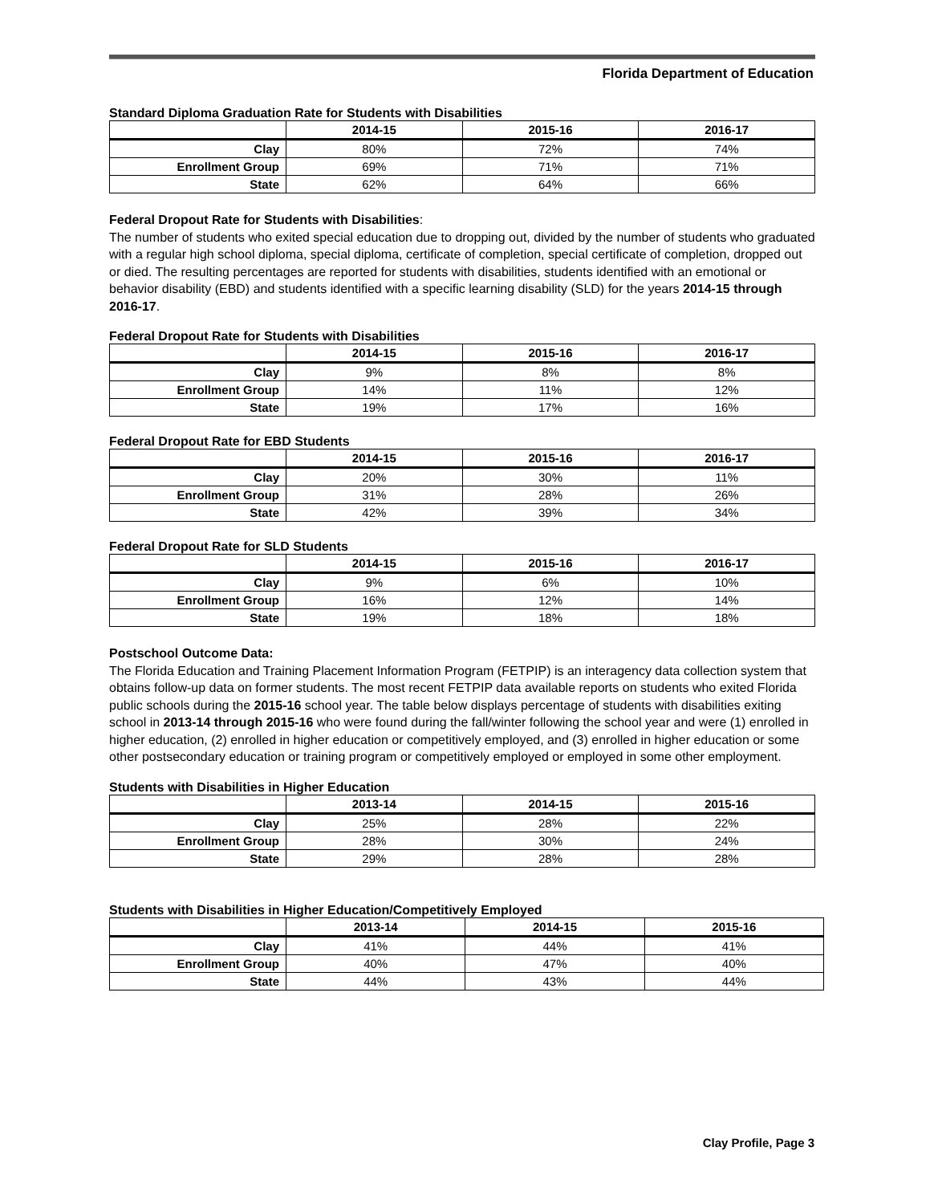Florida Department of Education
Standard Diploma Graduation Rate for Students with Disabilities
| | 2014-15 | 2015-16 | 2016-17 |
| --- | --- | --- | --- |
| Clay | 80% | 72% | 74% |
| Enrollment Group | 69% | 71% | 71% |
| State | 62% | 64% | 66% |
Federal Dropout Rate for Students with Disabilities:
The number of students who exited special education due to dropping out, divided by the number of students who graduated with a regular high school diploma, special diploma, certificate of completion, special certificate of completion, dropped out or died. The resulting percentages are reported for students with disabilities, students identified with an emotional or behavior disability (EBD) and students identified with a specific learning disability (SLD) for the years 2014-15 through 2016-17.
Federal Dropout Rate for Students with Disabilities
| | 2014-15 | 2015-16 | 2016-17 |
| --- | --- | --- | --- |
| Clay | 9% | 8% | 8% |
| Enrollment Group | 14% | 11% | 12% |
| State | 19% | 17% | 16% |
Federal Dropout Rate for EBD Students
| | 2014-15 | 2015-16 | 2016-17 |
| --- | --- | --- | --- |
| Clay | 20% | 30% | 11% |
| Enrollment Group | 31% | 28% | 26% |
| State | 42% | 39% | 34% |
Federal Dropout Rate for SLD Students
| | 2014-15 | 2015-16 | 2016-17 |
| --- | --- | --- | --- |
| Clay | 9% | 6% | 10% |
| Enrollment Group | 16% | 12% | 14% |
| State | 19% | 18% | 18% |
Postschool Outcome Data:
The Florida Education and Training Placement Information Program (FETPIP) is an interagency data collection system that obtains follow-up data on former students. The most recent FETPIP data available reports on students who exited Florida public schools during the 2015-16 school year. The table below displays percentage of students with disabilities exiting school in 2013-14 through 2015-16 who were found during the fall/winter following the school year and were (1) enrolled in higher education, (2) enrolled in higher education or competitively employed, and (3) enrolled in higher education or some other postsecondary education or training program or competitively employed or employed in some other employment.
Students with Disabilities in Higher Education
| | 2013-14 | 2014-15 | 2015-16 |
| --- | --- | --- | --- |
| Clay | 25% | 28% | 22% |
| Enrollment Group | 28% | 30% | 24% |
| State | 29% | 28% | 28% |
Students with Disabilities in Higher Education/Competitively Employed
| | 2013-14 | 2014-15 | 2015-16 |
| --- | --- | --- | --- |
| Clay | 41% | 44% | 41% |
| Enrollment Group | 40% | 47% | 40% |
| State | 44% | 43% | 44% |
Clay Profile, Page 3